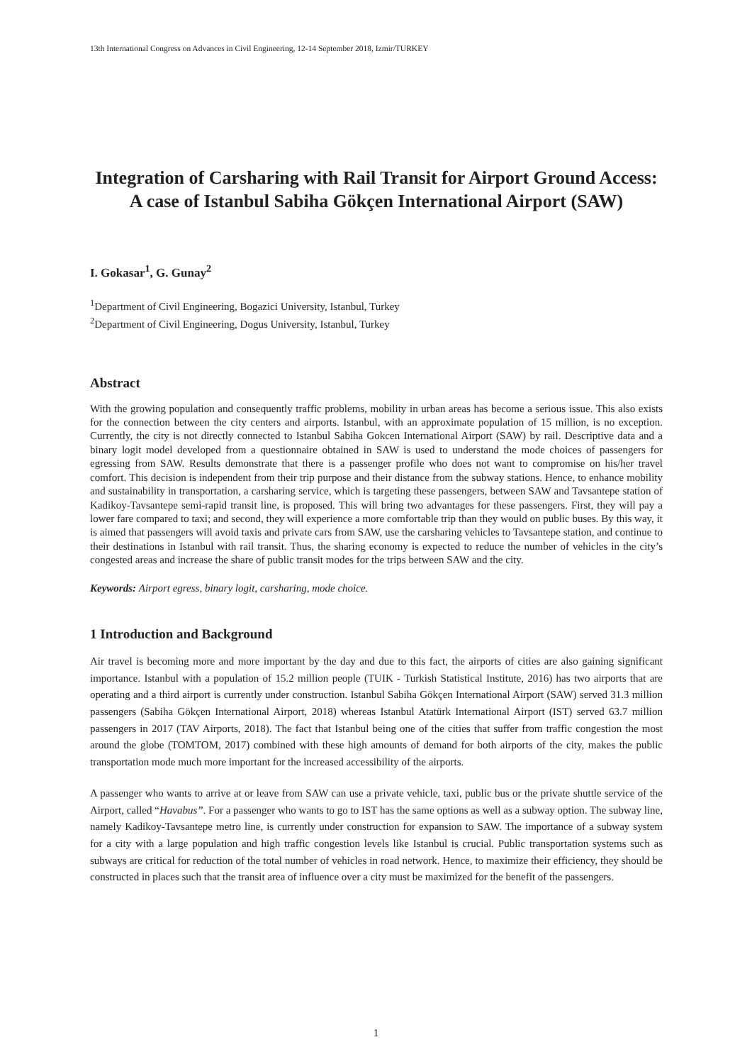13th International Congress on Advances in Civil Engineering, 12-14 September 2018, Izmir/TURKEY
Integration of Carsharing with Rail Transit for Airport Ground Access: A case of Istanbul Sabiha Gökçen International Airport (SAW)
I. Gokasar<sup>1</sup>, G. Gunay<sup>2</sup>
<sup>1</sup> Department of Civil Engineering, Bogazici University, Istanbul, Turkey
<sup>2</sup> Department of Civil Engineering, Dogus University, Istanbul, Turkey
Abstract
With the growing population and consequently traffic problems, mobility in urban areas has become a serious issue. This also exists for the connection between the city centers and airports. Istanbul, with an approximate population of 15 million, is no exception. Currently, the city is not directly connected to Istanbul Sabiha Gokcen International Airport (SAW) by rail. Descriptive data and a binary logit model developed from a questionnaire obtained in SAW is used to understand the mode choices of passengers for egressing from SAW. Results demonstrate that there is a passenger profile who does not want to compromise on his/her travel comfort. This decision is independent from their trip purpose and their distance from the subway stations. Hence, to enhance mobility and sustainability in transportation, a carsharing service, which is targeting these passengers, between SAW and Tavsantepe station of Kadikoy-Tavsantepe semi-rapid transit line, is proposed. This will bring two advantages for these passengers. First, they will pay a lower fare compared to taxi; and second, they will experience a more comfortable trip than they would on public buses. By this way, it is aimed that passengers will avoid taxis and private cars from SAW, use the carsharing vehicles to Tavsantepe station, and continue to their destinations in Istanbul with rail transit. Thus, the sharing economy is expected to reduce the number of vehicles in the city’s congested areas and increase the share of public transit modes for the trips between SAW and the city.
Keywords: Airport egress, binary logit, carsharing, mode choice.
1 Introduction and Background
Air travel is becoming more and more important by the day and due to this fact, the airports of cities are also gaining significant importance. Istanbul with a population of 15.2 million people (TUIK - Turkish Statistical Institute, 2016) has two airports that are operating and a third airport is currently under construction. Istanbul Sabiha Gökçen International Airport (SAW) served 31.3 million passengers (Sabiha Gökçen International Airport, 2018) whereas Istanbul Atatürk International Airport (IST) served 63.7 million passengers in 2017 (TAV Airports, 2018). The fact that Istanbul being one of the cities that suffer from traffic congestion the most around the globe (TOMTOM, 2017) combined with these high amounts of demand for both airports of the city, makes the public transportation mode much more important for the increased accessibility of the airports.
A passenger who wants to arrive at or leave from SAW can use a private vehicle, taxi, public bus or the private shuttle service of the Airport, called “Havabus”. For a passenger who wants to go to IST has the same options as well as a subway option. The subway line, namely Kadikoy-Tavsantepe metro line, is currently under construction for expansion to SAW. The importance of a subway system for a city with a large population and high traffic congestion levels like Istanbul is crucial. Public transportation systems such as subways are critical for reduction of the total number of vehicles in road network. Hence, to maximize their efficiency, they should be constructed in places such that the transit area of influence over a city must be maximized for the benefit of the passengers.
1